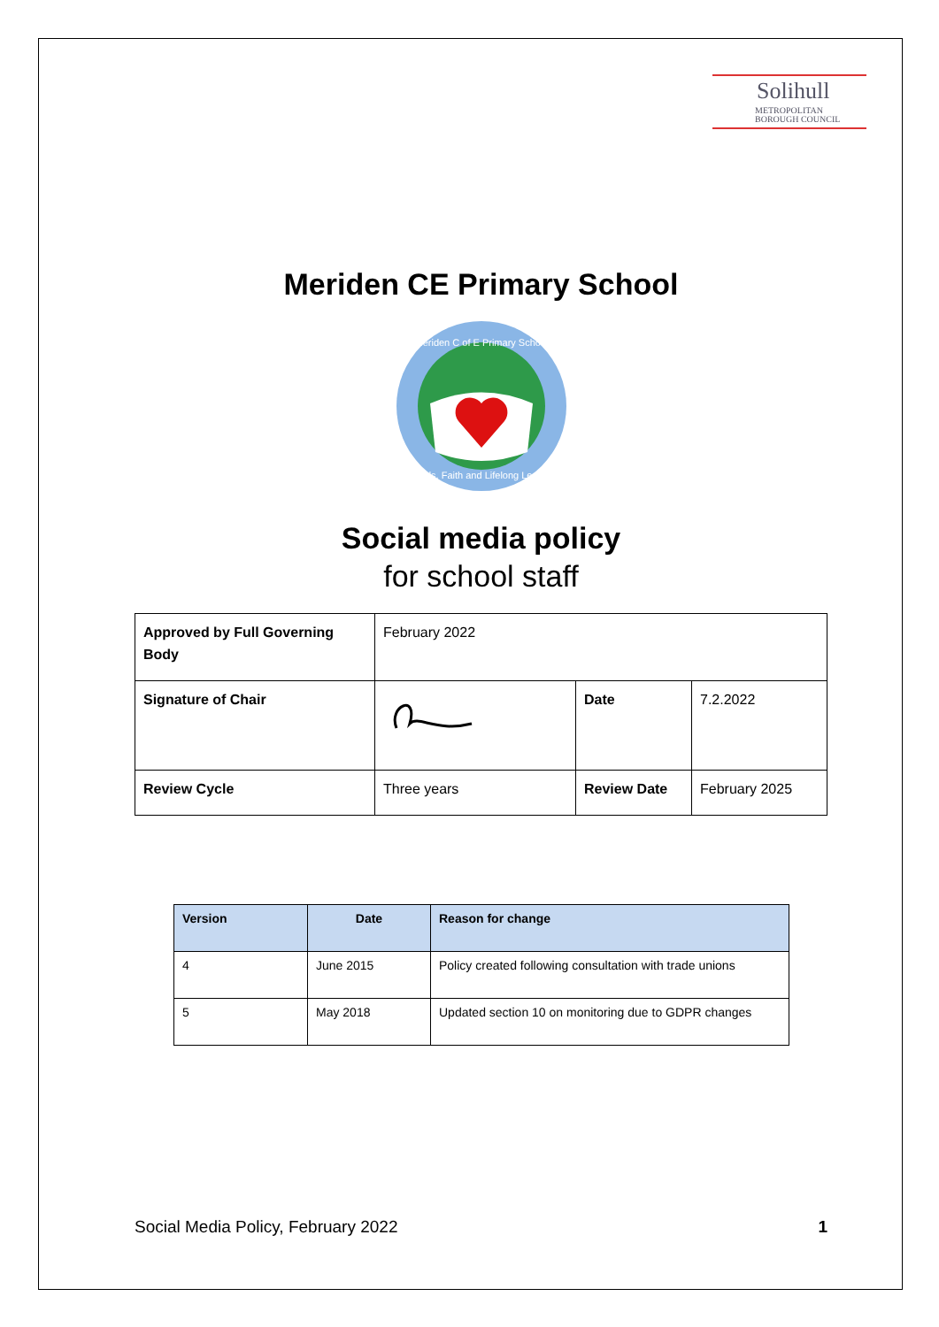Solihull
METROPOLITAN
BOROUGH COUNCIL
Meriden CE Primary School
Meriden C of E Primary School
Friends, Faith and Lifelong Learning
Social media policy
for school staff
| Approved by Full Governing Body | February 2022 | | |
| Signature of Chair | | Date | 7.2.2022 |
| Review Cycle | Three years | Review Date | February 2025 |
| Version | Date | Reason for change |
| --- | --- | --- |
| 4 | June 2015 | Policy created following consultation with trade unions |
| 5 | May 2018 | Updated section 10 on monitoring due to GDPR changes |
Social Media Policy, February 2022 1